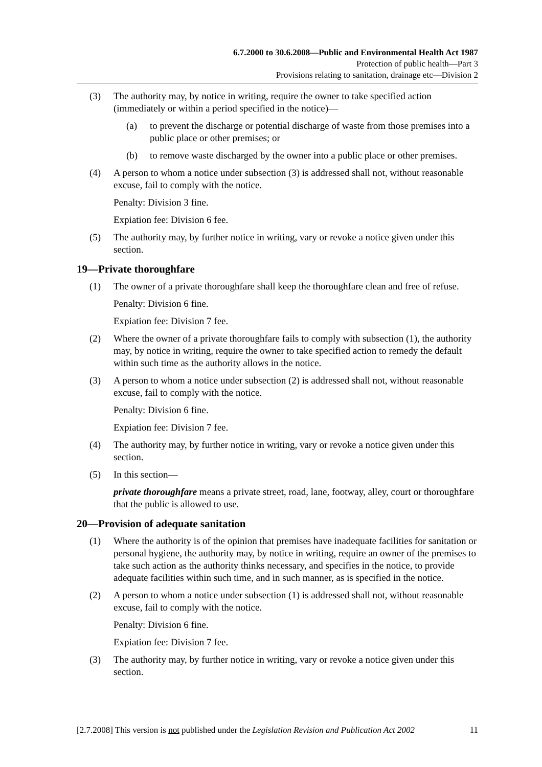6.7.2000 to 30.6.2008—Public and Environmental Health Act 1987
Protection of public health—Part 3
Provisions relating to sanitation, drainage etc—Division 2
(3) The authority may, by notice in writing, require the owner to take specified action (immediately or within a period specified in the notice)—
(a) to prevent the discharge or potential discharge of waste from those premises into a public place or other premises; or
(b) to remove waste discharged by the owner into a public place or other premises.
(4) A person to whom a notice under subsection (3) is addressed shall not, without reasonable excuse, fail to comply with the notice.
Penalty: Division 3 fine.
Expiation fee: Division 6 fee.
(5) The authority may, by further notice in writing, vary or revoke a notice given under this section.
19—Private thoroughfare
(1) The owner of a private thoroughfare shall keep the thoroughfare clean and free of refuse.
Penalty: Division 6 fine.
Expiation fee: Division 7 fee.
(2) Where the owner of a private thoroughfare fails to comply with subsection (1), the authority may, by notice in writing, require the owner to take specified action to remedy the default within such time as the authority allows in the notice.
(3) A person to whom a notice under subsection (2) is addressed shall not, without reasonable excuse, fail to comply with the notice.
Penalty: Division 6 fine.
Expiation fee: Division 7 fee.
(4) The authority may, by further notice in writing, vary or revoke a notice given under this section.
(5) In this section—
private thoroughfare means a private street, road, lane, footway, alley, court or thoroughfare that the public is allowed to use.
20—Provision of adequate sanitation
(1) Where the authority is of the opinion that premises have inadequate facilities for sanitation or personal hygiene, the authority may, by notice in writing, require an owner of the premises to take such action as the authority thinks necessary, and specifies in the notice, to provide adequate facilities within such time, and in such manner, as is specified in the notice.
(2) A person to whom a notice under subsection (1) is addressed shall not, without reasonable excuse, fail to comply with the notice.
Penalty: Division 6 fine.
Expiation fee: Division 7 fee.
(3) The authority may, by further notice in writing, vary or revoke a notice given under this section.
[2.7.2008] This version is not published under the Legislation Revision and Publication Act 2002 11